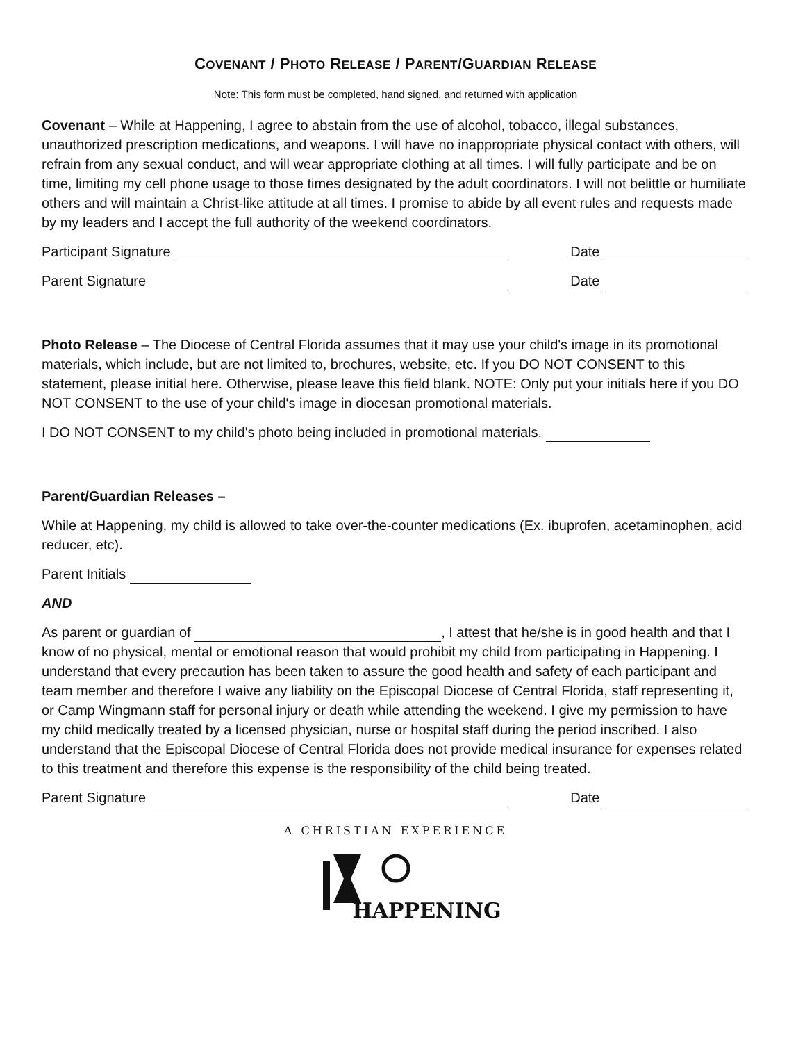COVENANT / PHOTO RELEASE / PARENT/GUARDIAN RELEASE
Note: This form must be completed, hand signed, and returned with application
Covenant – While at Happening, I agree to abstain from the use of alcohol, tobacco, illegal substances, unauthorized prescription medications, and weapons. I will have no inappropriate physical contact with others, will refrain from any sexual conduct, and will wear appropriate clothing at all times. I will fully participate and be on time, limiting my cell phone usage to those times designated by the adult coordinators. I will not belittle or humiliate others and will maintain a Christ-like attitude at all times. I promise to abide by all event rules and requests made by my leaders and I accept the full authority of the weekend coordinators.
Participant Signature Date
Parent Signature Date
Photo Release – The Diocese of Central Florida assumes that it may use your child's image in its promotional materials, which include, but are not limited to, brochures, website, etc. If you DO NOT CONSENT to this statement, please initial here. Otherwise, please leave this field blank. NOTE: Only put your initials here if you DO NOT CONSENT to the use of your child's image in diocesan promotional materials.
I DO NOT CONSENT to my child's photo being included in promotional materials.
Parent/Guardian Releases –
While at Happening, my child is allowed to take over-the-counter medications (Ex. ibuprofen, acetaminophen, acid reducer, etc).
Parent Initials
AND
As parent or guardian of , I attest that he/she is in good health and that I know of no physical, mental or emotional reason that would prohibit my child from participating in Happening. I understand that every precaution has been taken to assure the good health and safety of each participant and team member and therefore I waive any liability on the Episcopal Diocese of Central Florida, staff representing it, or Camp Wingmann staff for personal injury or death while attending the weekend. I give my permission to have my child medically treated by a licensed physician, nurse or hospital staff during the period inscribed. I also understand that the Episcopal Diocese of Central Florida does not provide medical insurance for expenses related to this treatment and therefore this expense is the responsibility of the child being treated.
Parent Signature Date
A CHRISTIAN EXPERIENCE
HAPPENING